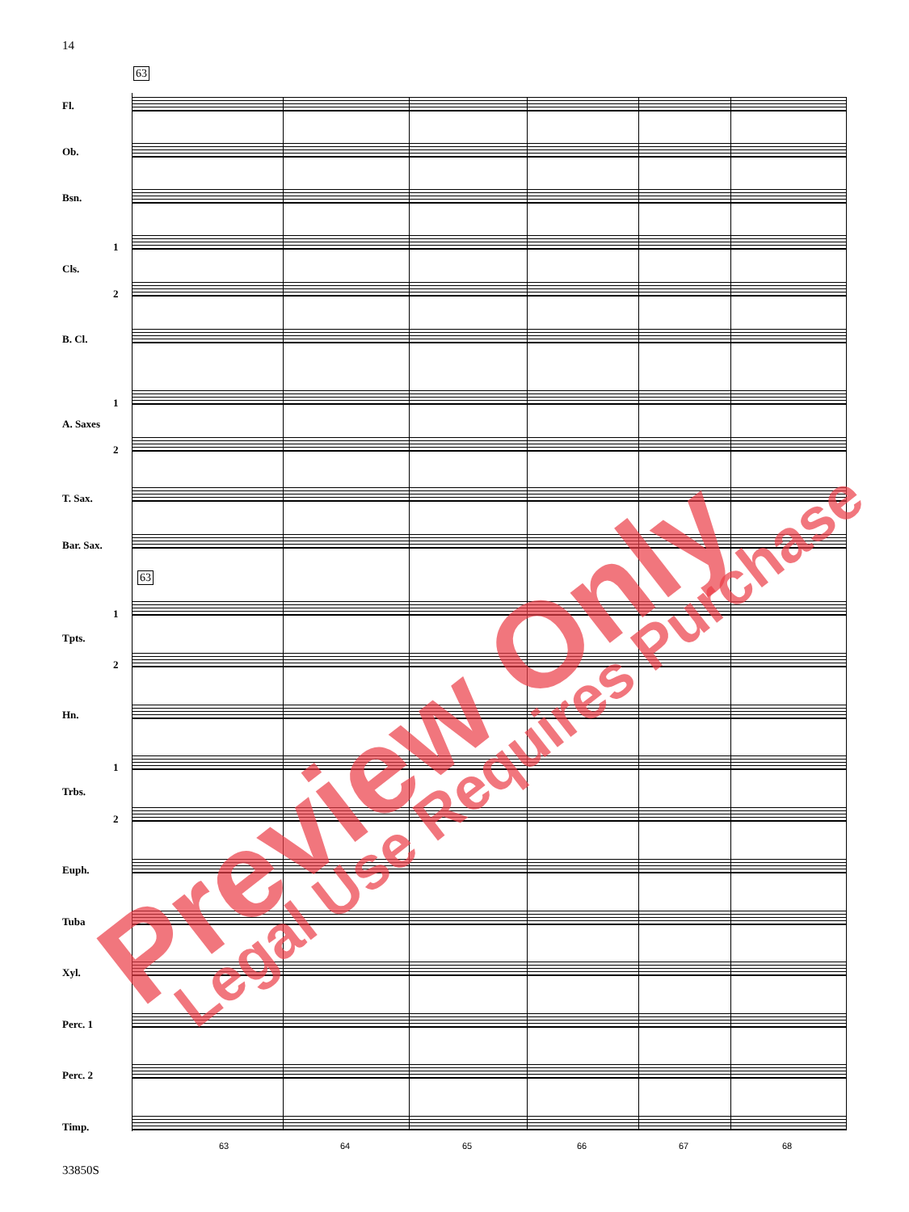14
63
63
Fl.
Ob.
Bsn.
1
Cls.
2
B. Cl.
1
A. Saxes
2
T. Sax.
Bar. Sax.
1
Tpts.
2
Hn.
1
Trbs.
2
Euph.
Tuba
Xyl.
Perc. 1
Perc. 2
Timp.
63 64 65 66 67 68
33850S
Preview Only Legal Use Requires Purchase